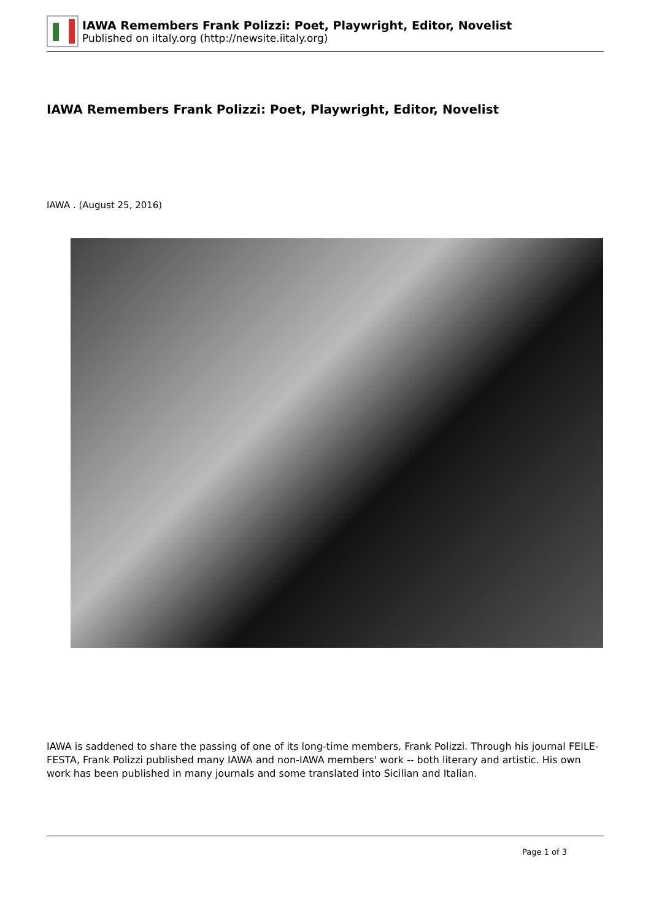IAWA Remembers Frank Polizzi: Poet, Playwright, Editor, Novelist
Published on iItaly.org (http://newsite.iitaly.org)
IAWA Remembers Frank Polizzi: Poet, Playwright, Editor, Novelist
IAWA . (August 25, 2016)
IAWA is saddened to share the passing of one of its long-time members, Frank Polizzi. Through his journal FEILE-FESTA, Frank Polizzi published many IAWA and non-IAWA members' work -- both literary and artistic. His own work has been published in many journals and some translated into Sicilian and Italian.
Page 1 of 3